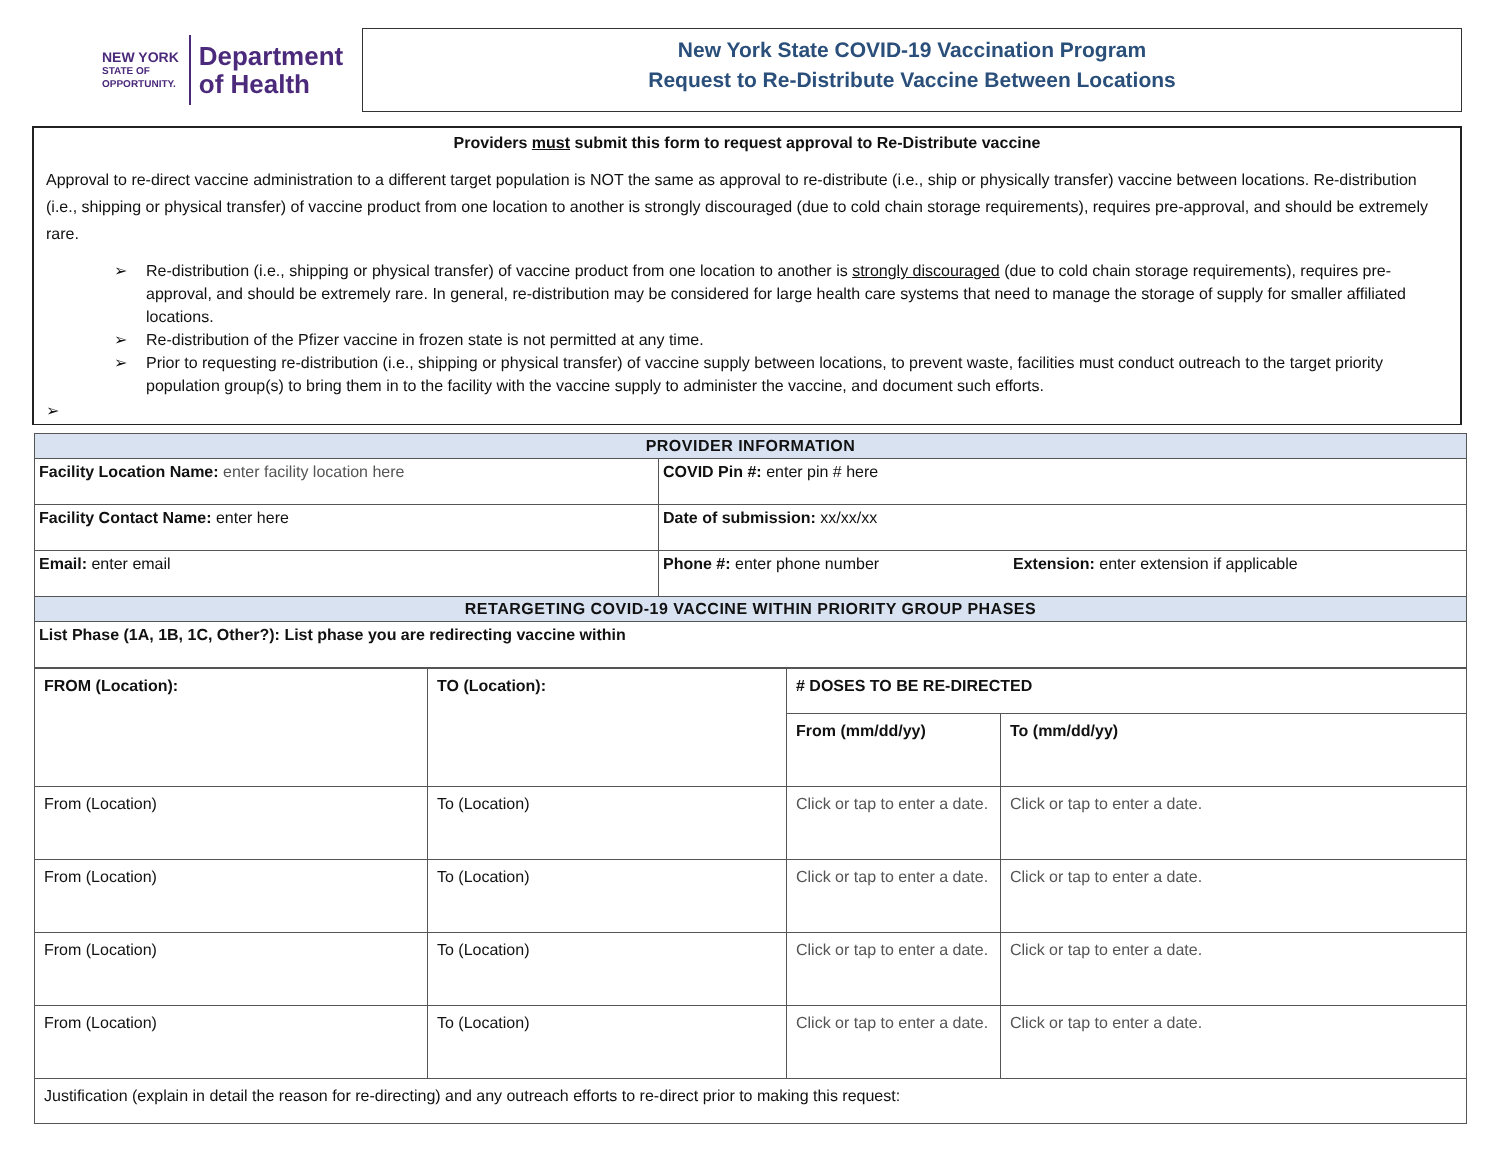NEW YORK
STATE OF
OPPORTUNITY.
Department
of Health
New York State COVID-19 Vaccination Program
Request to Re-Distribute Vaccine Between Locations
Providers must submit this form to request approval to Re-Distribute vaccine
Approval to re-direct vaccine administration to a different target population is NOT the same as approval to re-distribute (i.e., ship or physically transfer) vaccine between locations. Re-distribution (i.e., shipping or physical transfer) of vaccine product from one location to another is strongly discouraged (due to cold chain storage requirements), requires pre-approval, and should be extremely rare.
➢ Re-distribution (i.e., shipping or physical transfer) of vaccine product from one location to another is strongly discouraged (due to cold chain storage requirements), requires pre-approval, and should be extremely rare. In general, re-distribution may be considered for large health care systems that need to manage the storage of supply for smaller affiliated locations.
➢ Re-distribution of the Pfizer vaccine in frozen state is not permitted at any time.
➢ Prior to requesting re-distribution (i.e., shipping or physical transfer) of vaccine supply between locations, to prevent waste, facilities must conduct outreach to the target priority population group(s) to bring them in to the facility with the vaccine supply to administer the vaccine, and document such efforts.
➢
| PROVIDER INFORMATION | | |
| --- | --- | --- |
| Facility Location Name: enter facility location here | COVID Pin #: enter pin # here | |
| Facility Contact Name: enter here | Date of submission: xx/xx/xx | |
| Email: enter email | Phone #: enter phone number | Extension: enter extension if applicable |
| RETARGETING COVID-19 VACCINE WITHIN PRIORITY GROUP PHASES | | |
| List Phase (1A, 1B, 1C, Other?): List phase you are redirecting vaccine within | | |
| FROM (Location): | TO (Location): | # DOSES TO BE RE-DIRECTED | |
| | | From (mm/dd/yy) | To (mm/dd/yy) |
| From (Location) | To (Location) | Click or tap to enter a date. | Click or tap to enter a date. |
| From (Location) | To (Location) | Click or tap to enter a date. | Click or tap to enter a date. |
| From (Location) | To (Location) | Click or tap to enter a date. | Click or tap to enter a date. |
| From (Location) | To (Location) | Click or tap to enter a date. | Click or tap to enter a date. |
| Justification (explain in detail the reason for re-directing) and any outreach efforts to re-direct prior to making this request: | | | |